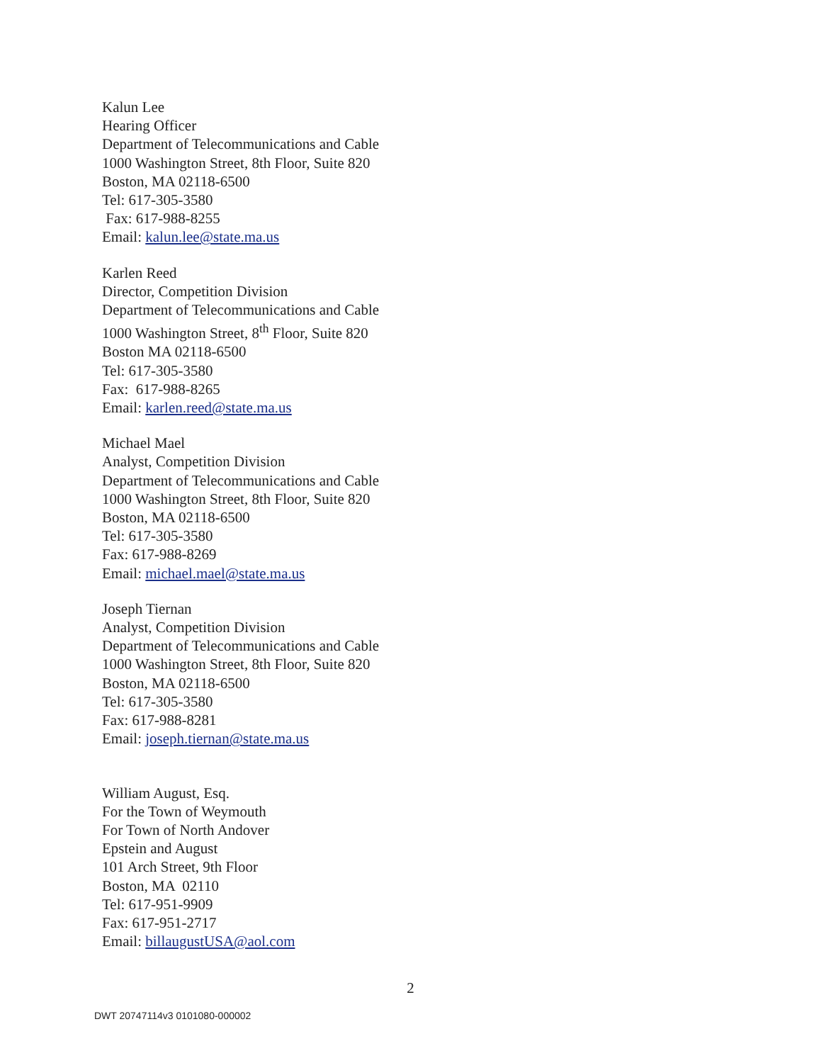Kalun Lee
Hearing Officer
Department of Telecommunications and Cable
1000 Washington Street, 8th Floor, Suite 820
Boston, MA 02118-6500
Tel: 617-305-3580
Fax: 617-988-8255
Email: kalun.lee@state.ma.us
Karlen Reed
Director, Competition Division
Department of Telecommunications and Cable
1000 Washington Street, 8<sup>th</sup> Floor, Suite 820
Boston MA 02118-6500
Tel: 617-305-3580
Fax: 617-988-8265
Email: karlen.reed@state.ma.us
Michael Mael
Analyst, Competition Division
Department of Telecommunications and Cable
1000 Washington Street, 8th Floor, Suite 820
Boston, MA 02118-6500
Tel: 617-305-3580
Fax: 617-988-8269
Email: michael.mael@state.ma.us
Joseph Tiernan
Analyst, Competition Division
Department of Telecommunications and Cable
1000 Washington Street, 8th Floor, Suite 820
Boston, MA 02118-6500
Tel: 617-305-3580
Fax: 617-988-8281
Email: joseph.tiernan@state.ma.us
William August, Esq.
For the Town of Weymouth
For Town of North Andover
Epstein and August
101 Arch Street, 9th Floor
Boston, MA 02110
Tel: 617-951-9909
Fax: 617-951-2717
Email: billaugustUSA@aol.com
2
DWT 20747114v3 0101080-000002